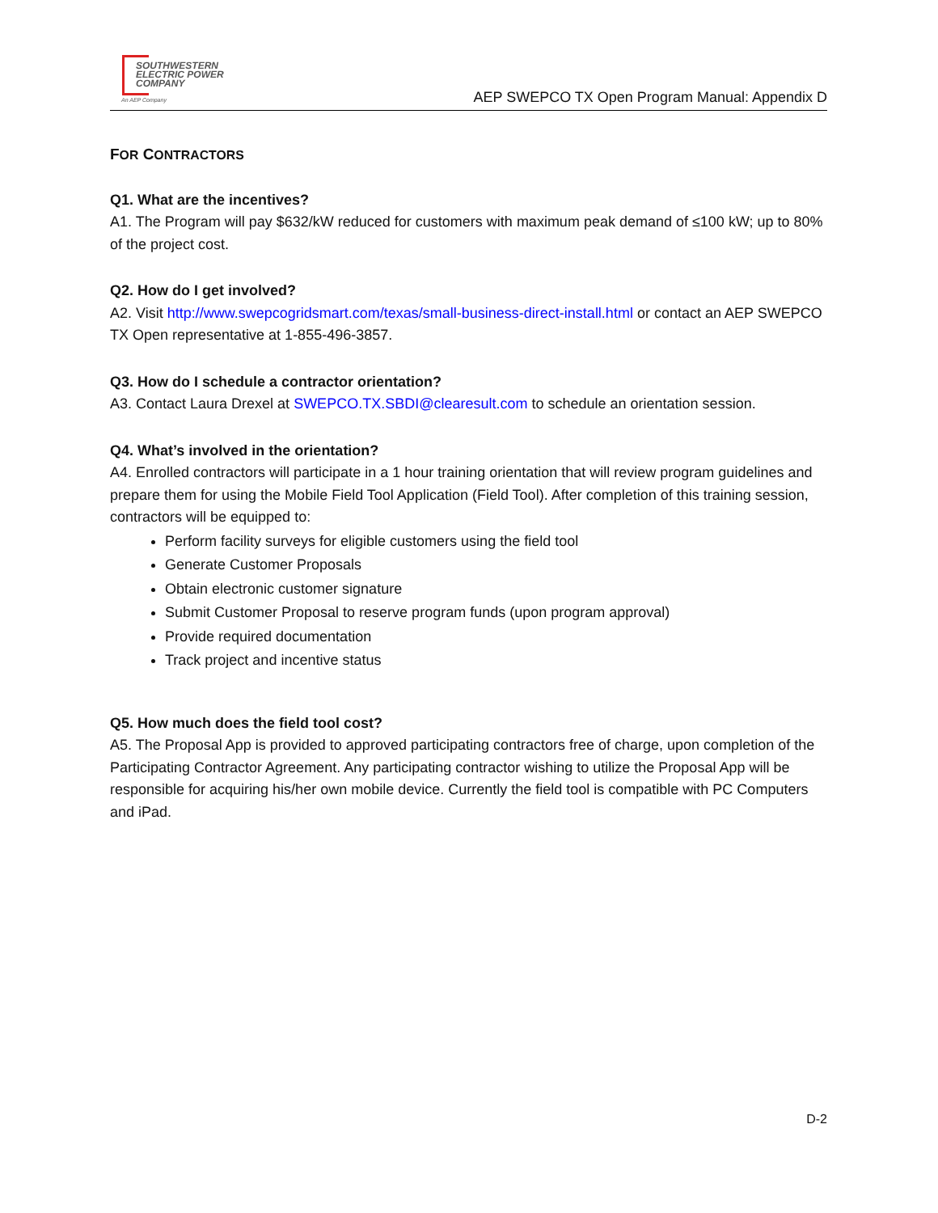SOUTHWESTERN
ELECTRIC POWER
COMPANY
An AEP Company
AEP SWEPCO TX Open Program Manual: Appendix D
FOR CONTRACTORS
Q1. What are the incentives?
A1. The Program will pay $632/kW reduced for customers with maximum peak demand of ≤100 kW; up to 80% of the project cost.
Q2. How do I get involved?
A2. Visit http://www.swepcogridsmart.com/texas/small-business-direct-install.html or contact an AEP SWEPCO TX Open representative at 1-855-496-3857.
Q3. How do I schedule a contractor orientation?
A3. Contact Laura Drexel at SWEPCO.TX.SBDI@clearesult.com to schedule an orientation session.
Q4. What’s involved in the orientation?
A4. Enrolled contractors will participate in a 1 hour training orientation that will review program guidelines and prepare them for using the Mobile Field Tool Application (Field Tool). After completion of this training session, contractors will be equipped to:
Perform facility surveys for eligible customers using the field tool
Generate Customer Proposals
Obtain electronic customer signature
Submit Customer Proposal to reserve program funds (upon program approval)
Provide required documentation
Track project and incentive status
Q5. How much does the field tool cost?
A5. The Proposal App is provided to approved participating contractors free of charge, upon completion of the Participating Contractor Agreement. Any participating contractor wishing to utilize the Proposal App will be responsible for acquiring his/her own mobile device. Currently the field tool is compatible with PC Computers and iPad.
D-2